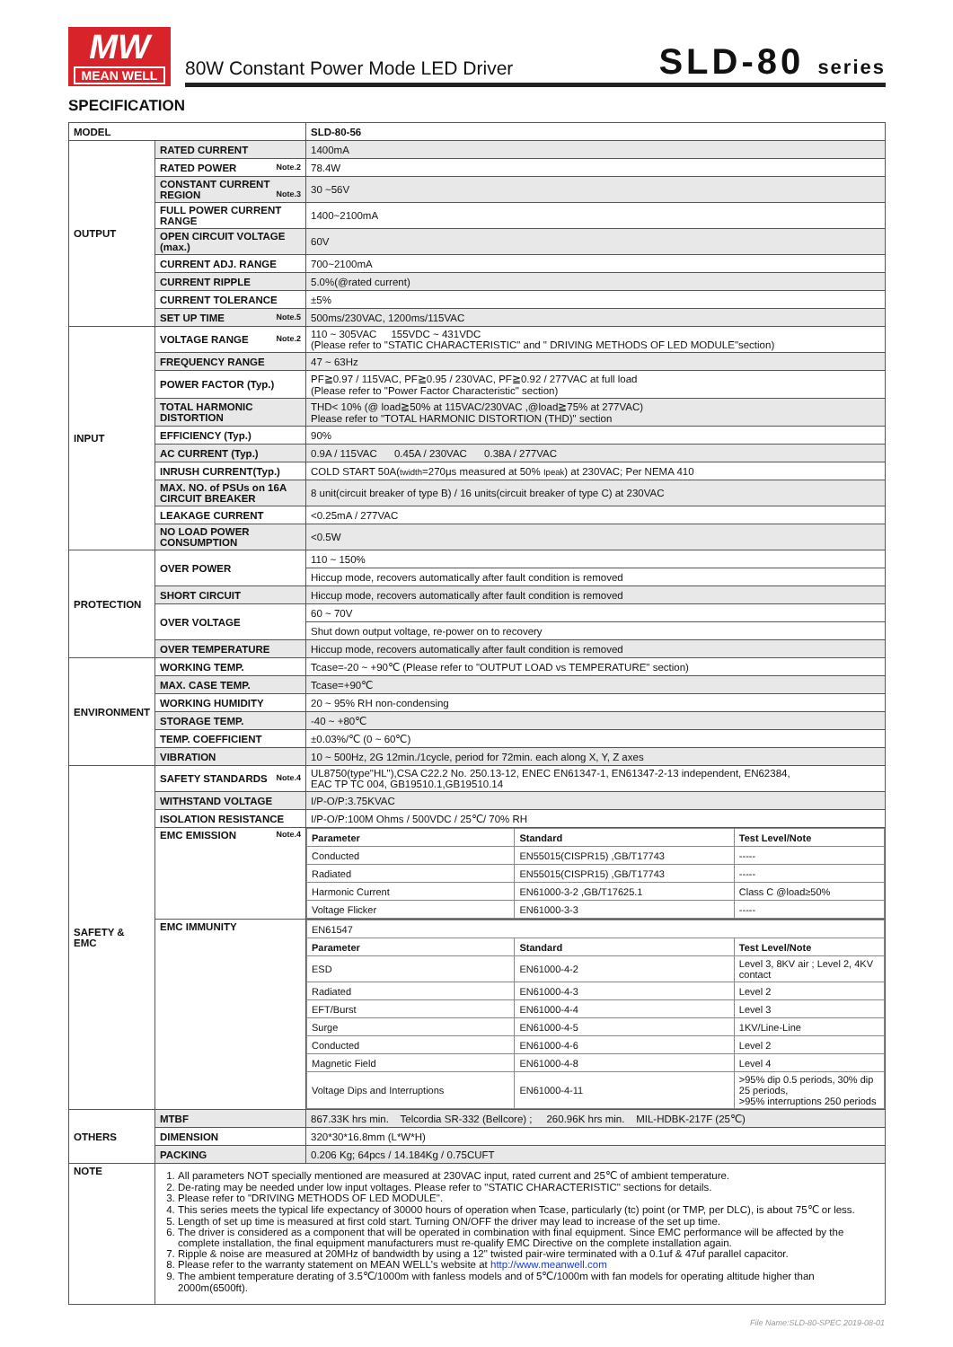MW
MEAN WELL
80W Constant Power Mode LED Driver
SLD-80 series
SPECIFICATION
| MODEL | | SLD-80-56 |
| OUTPUT | RATED CURRENT | 1400mA |
| | RATED POWER Note.2 | 78.4W |
| | CONSTANT CURRENT REGION Note.3 | 30 ~56V |
| | FULL POWER CURRENT RANGE | 1400~2100mA |
| | OPEN CIRCUIT VOLTAGE (max.) | 60V |
| | CURRENT ADJ. RANGE | 700~2100mA |
| | CURRENT RIPPLE | 5.0%(@rated current) |
| | CURRENT TOLERANCE | ±5% |
| | SET UP TIME Note.5 | 500ms/230VAC, 1200ms/115VAC |
| INPUT | VOLTAGE RANGE Note.2 | 110 ~ 305VAC 155VDC ~ 431VDC (Please refer to "STATIC CHARACTERISTIC" and " DRIVING METHODS OF LED MODULE"section) |
| | FREQUENCY RANGE | 47 ~ 63Hz |
| | POWER FACTOR (Typ.) | PF≧0.97 / 115VAC, PF≧0.95 / 230VAC, PF≧0.92 / 277VAC at full load (Please refer to "Power Factor Characteristic" section) |
| | TOTAL HARMONIC DISTORTION | THD< 10% (@ load≧50% at 115VAC/230VAC ,@load≧75% at 277VAC) Please refer to "TOTAL HARMONIC DISTORTION (THD)" section |
| | EFFICIENCY (Typ.) | 90% |
| | AC CURRENT (Typ.) | 0.9A / 115VAC 0.45A / 230VAC 0.38A / 277VAC |
| | INRUSH CURRENT(Typ.) | COLD START 50A( twidth =270μs measured at 50% Ipeak ) at 230VAC; Per NEMA 410 |
| | MAX. NO. of PSUs on 16A CIRCUIT BREAKER | 8 unit(circuit breaker of type B) / 16 units(circuit breaker of type C) at 230VAC |
| | LEAKAGE CURRENT | <0.25mA / 277VAC |
| | NO LOAD POWER CONSUMPTION | <0.5W |
| PROTECTION | OVER POWER | 110 ~ 150% |
| | | Hiccup mode, recovers automatically after fault condition is removed |
| | SHORT CIRCUIT | Hiccup mode, recovers automatically after fault condition is removed |
| | OVER VOLTAGE | 60 ~ 70V |
| | | Shut down output voltage, re-power on to recovery |
| | OVER TEMPERATURE | Hiccup mode, recovers automatically after fault condition is removed |
| ENVIRONMENT | WORKING TEMP. | Tcase=-20 ~ +90℃ (Please refer to "OUTPUT LOAD vs TEMPERATURE" section) |
| | MAX. CASE TEMP. | Tcase=+90℃ |
| | WORKING HUMIDITY | 20 ~ 95% RH non-condensing |
| | STORAGE TEMP. | -40 ~ +80℃ |
| | TEMP. COEFFICIENT | ±0.03%/℃ (0 ~ 60℃) |
| | VIBRATION | 10 ~ 500Hz, 2G 12min./1cycle, period for 72min. each along X, Y, Z axes |
| SAFETY & EMC | SAFETY STANDARDS Note.4 | UL8750(type"HL"),CSA C22.2 No. 250.13-12, ENEC EN61347-1, EN61347-2-13 independent, EN62384, EAC TP TC 004, GB19510.1,GB19510.14 |
| | WITHSTAND VOLTAGE | I/P-O/P:3.75KVAC |
| | ISOLATION RESISTANCE | I/P-O/P:100M Ohms / 500VDC / 25℃/ 70% RH |
| | EMC EMISSION Note.4 | / Parameter / Standard / Test Level/Note / / --- / --- / --- / / Conducted / EN55015(CISPR15) ,GB/T17743 / ----- / / Radiated / EN55015(CISPR15) ,GB/T17743 / ----- / / Harmonic Current / EN61000-3-2 ,GB/T17625.1 / Class C @load≥50% / / Voltage Flicker / EN61000-3-3 / ----- / |
| | EMC IMMUNITY | / EN61547 / / / / Parameter / Standard / Test Level/Note / / ESD / EN61000-4-2 / Level 3, 8KV air ; Level 2, 4KV contact / / Radiated / EN61000-4-3 / Level 2 / / EFT/Burst / EN61000-4-4 / Level 3 / / Surge / EN61000-4-5 / 1KV/Line-Line / / Conducted / EN61000-4-6 / Level 2 / / Magnetic Field / EN61000-4-8 / Level 4 / / Voltage Dips and Interruptions / EN61000-4-11 / >95% dip 0.5 periods, 30% dip 25 periods, >95% interruptions 250 periods / |
| OTHERS | MTBF | 867.33K hrs min. Telcordia SR-332 (Bellcore) ; 260.96K hrs min. MIL-HDBK-217F (25℃) |
| | DIMENSION | 320*30*16.8mm (L*W*H) |
| | PACKING | 0.206 Kg; 64pcs / 14.184Kg / 0.75CUFT |
| NOTE | 1. All parameters NOT specially mentioned are measured at 230VAC input, rated current and 25℃ of ambient temperature. 2. De-rating may be needed under low input voltages. Please refer to "STATIC CHARACTERISTIC" sections for details. 3. Please refer to "DRIVING METHODS OF LED MODULE". 4. This series meets the typical life expectancy of 30000 hours of operation when Tcase, particularly (tc) point (or TMP, per DLC), is about 75℃ or less. 5. Length of set up time is measured at first cold start. Turning ON/OFF the driver may lead to increase of the set up time. 6. The driver is considered as a component that will be operated in combination with final equipment. Since EMC performance will be affected by the complete installation, the final equipment manufacturers must re-qualify EMC Directive on the complete installation again. 7. Ripple & noise are measured at 20MHz of bandwidth by using a 12" twisted pair-wire terminated with a 0.1uf & 47uf parallel capacitor. 8. Please refer to the warranty statement on MEAN WELL's website at http://www.meanwell.com 9. The ambient temperature derating of 3.5℃/1000m with fanless models and of 5℃/1000m with fan models for operating altitude higher than 2000m(6500ft). | |
File Name:SLD-80-SPEC 2019-08-01